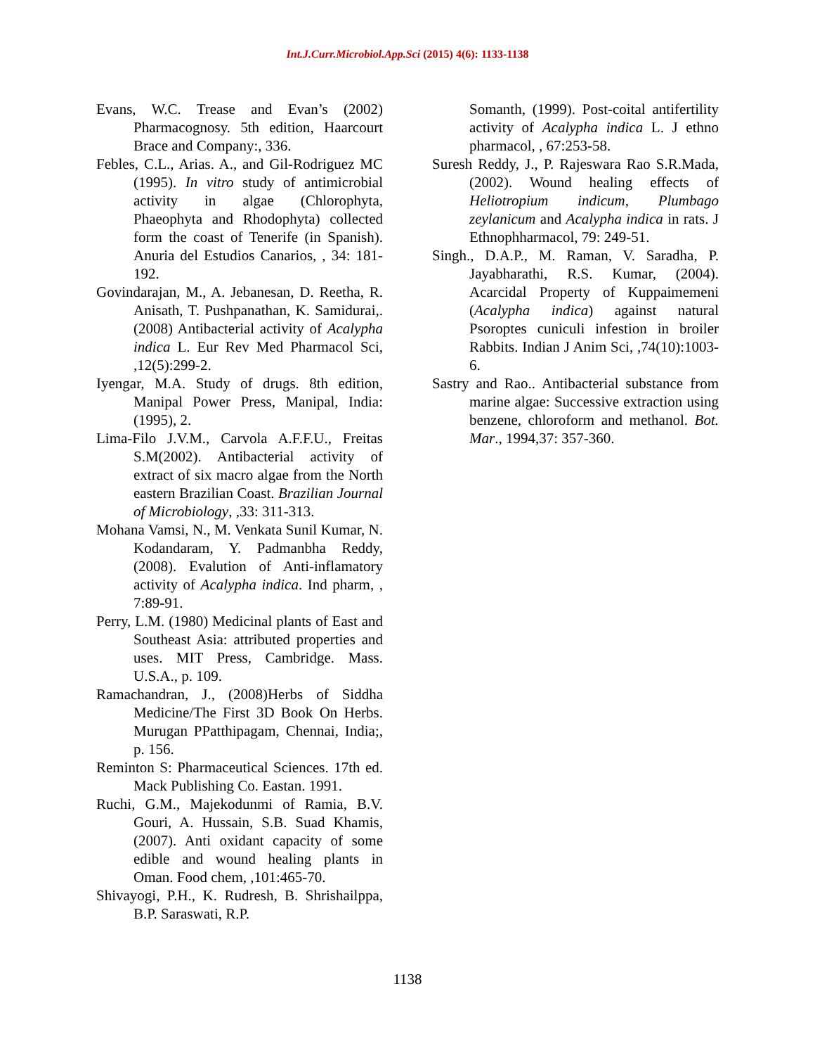Int.J.Curr.Microbiol.App.Sci (2015) 4(6): 1133-1138
Evans, W.C. Trease and Evan’s (2002) Pharmacognosy. 5th edition, Haarcourt Brace and Company:, 336.
Febles, C.L., Arias. A., and Gil-Rodriguez MC (1995). In vitro study of antimicrobial activity in algae (Chlorophyta, Phaeophyta and Rhodophyta) collected form the coast of Tenerife (in Spanish). Anuria del Estudios Canarios, , 34: 181-192.
Govindarajan, M., A. Jebanesan, D. Reetha, R. Anisath, T. Pushpanathan, K. Samidurai,. (2008) Antibacterial activity of Acalypha indica L. Eur Rev Med Pharmacol Sci, ,12(5):299-2.
Iyengar, M.A. Study of drugs. 8th edition, Manipal Power Press, Manipal, India: (1995), 2.
Lima-Filo J.V.M., Carvola A.F.F.U., Freitas S.M(2002). Antibacterial activity of extract of six macro algae from the North eastern Brazilian Coast. Brazilian Journal of Microbiology, ,33: 311-313.
Mohana Vamsi, N., M. Venkata Sunil Kumar, N. Kodandaram, Y. Padmanbha Reddy, (2008). Evalution of Anti-inflamatory activity of Acalypha indica. Ind pharm, , 7:89-91.
Perry, L.M. (1980) Medicinal plants of East and Southeast Asia: attributed properties and uses. MIT Press, Cambridge. Mass. U.S.A., p. 109.
Ramachandran, J., (2008)Herbs of Siddha Medicine/The First 3D Book On Herbs. Murugan PPatthipagam, Chennai, India;, p. 156.
Reminton S: Pharmaceutical Sciences. 17th ed. Mack Publishing Co. Eastan. 1991.
Ruchi, G.M., Majekodunmi of Ramia, B.V. Gouri, A. Hussain, S.B. Suad Khamis, (2007). Anti oxidant capacity of some edible and wound healing plants in Oman. Food chem, ,101:465-70.
Shivayogi, P.H., K. Rudresh, B. Shrishailppa, B.P. Saraswati, R.P.
Somanth, (1999). Post-coital antifertility activity of Acalypha indica L. J ethno pharmacol, , 67:253-58.
Suresh Reddy, J., P. Rajeswara Rao S.R.Mada, (2002). Wound healing effects of Heliotropium indicum, Plumbago zeylanicum and Acalypha indica in rats. J Ethnophharmacol, 79: 249-51.
Singh., D.A.P., M. Raman, V. Saradha, P. Jayabharathi, R.S. Kumar, (2004). Acarcidal Property of Kuppaimemeni (Acalypha indica) against natural Psoroptes cuniculi infestion in broiler Rabbits. Indian J Anim Sci, ,74(10):1003-6.
Sastry and Rao.. Antibacterial substance from marine algae: Successive extraction using benzene, chloroform and methanol. Bot. Mar., 1994,37: 357-360.
1138